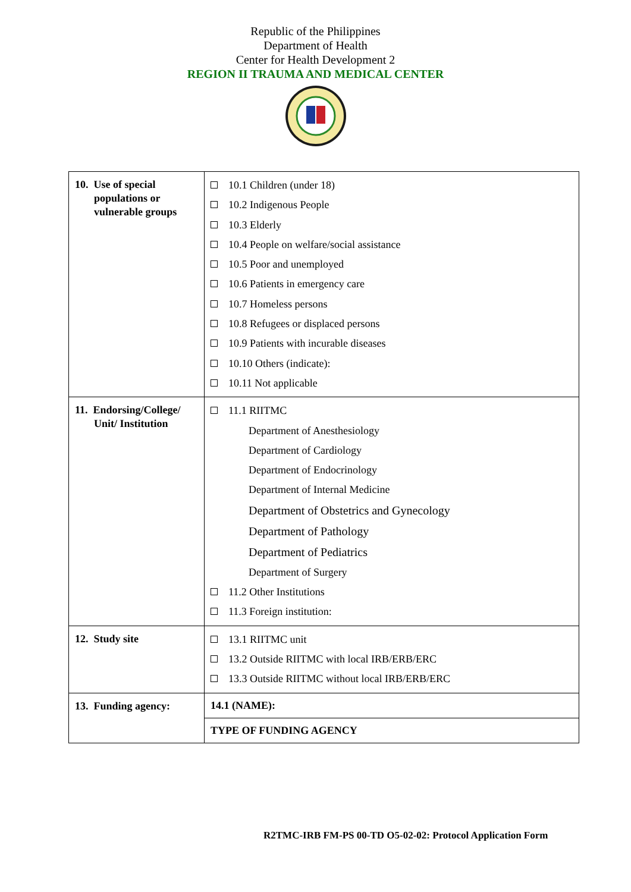Republic of the Philippines
Department of Health
Center for Health Development 2
REGION II TRAUMA AND MEDICAL CENTER
| 10. Use of special populations or vulnerable groups | 10.1 Children (under 18) 10.2 Indigenous People 10.3 Elderly 10.4 People on welfare/social assistance 10.5 Poor and unemployed 10.6 Patients in emergency care 10.7 Homeless persons 10.8 Refugees or displaced persons 10.9 Patients with incurable diseases 10.10 Others (indicate): 10.11 Not applicable |
| 11. Endorsing/College/ Unit/ Institution | 11.1 RIITMC Department of Anesthesiology Department of Cardiology Department of Endocrinology Department of Internal Medicine Department of Obstetrics and Gynecology Department of Pathology Department of Pediatrics Department of Surgery 11.2 Other Institutions 11.3 Foreign institution: |
| 12. Study site | 13.1 RIITMC unit 13.2 Outside RIITMC with local IRB/ERB/ERC 13.3 Outside RIITMC without local IRB/ERB/ERC |
| 13. Funding agency: | 14.1 (NAME): |
| | TYPE OF FUNDING AGENCY |
R2TMC-IRB FM-PS 00-TD O5-02-02: Protocol Application Form